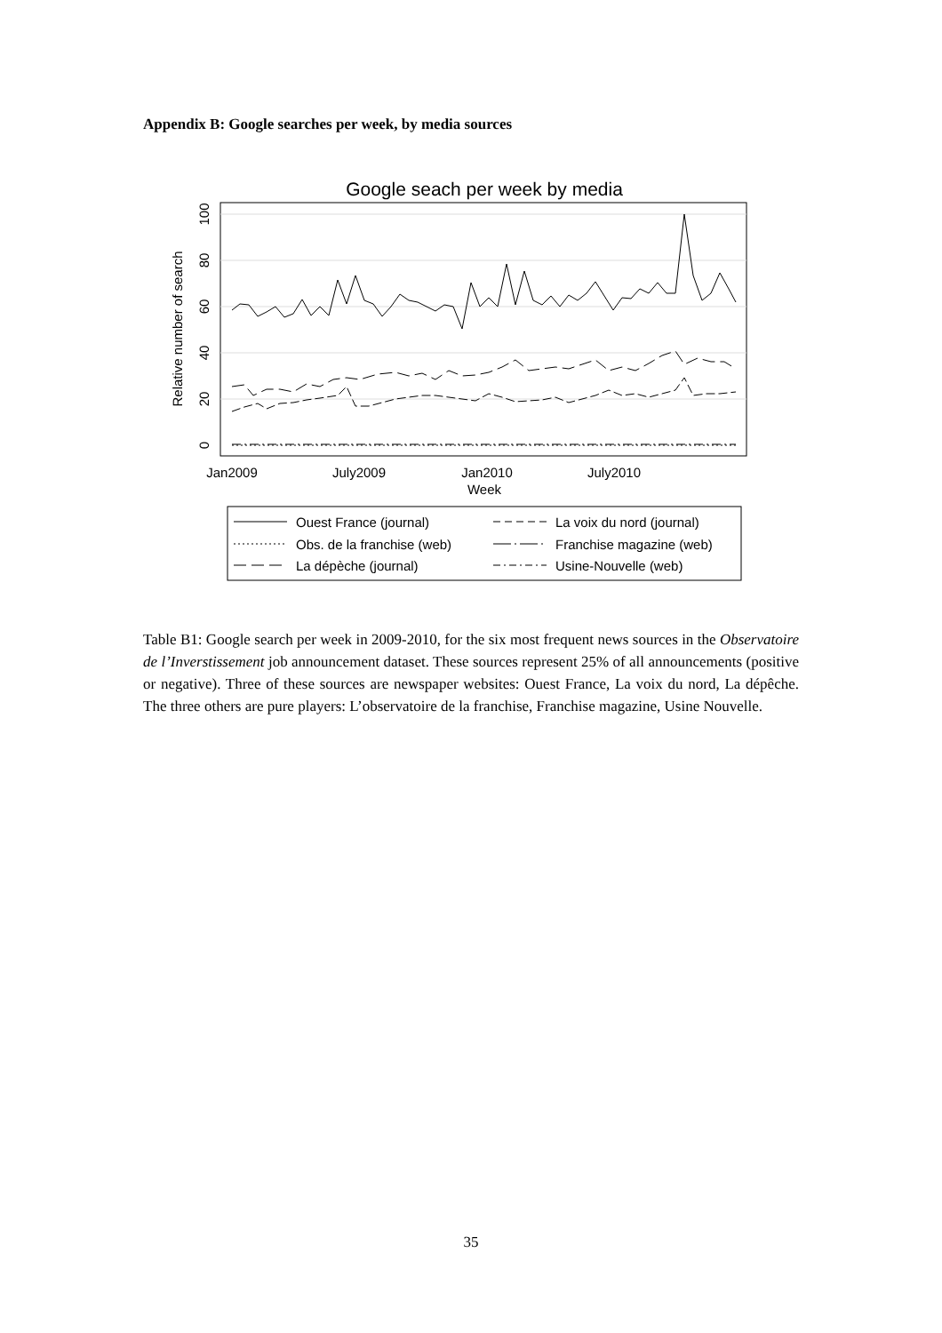Appendix B: Google searches per week, by media sources
Google seach per week by media
0
20
40
60
80
100
Relative number of search
Jan2009
July2009
Jan2010
July2010
Week
Ouest France (journal)
La voix du nord (journal)
Obs. de la franchise (web)
Franchise magazine (web)
La dépèche (journal)
Usine-Nouvelle (web)
Table B1: Google search per week in 2009-2010, for the six most frequent news sources in the Observatoire de l’Inverstissement job announcement dataset. These sources represent 25% of all announcements (positive or negative). Three of these sources are newspaper websites: Ouest France, La voix du nord, La dépêche. The three others are pure players: L’observatoire de la franchise, Franchise magazine, Usine Nouvelle.
35